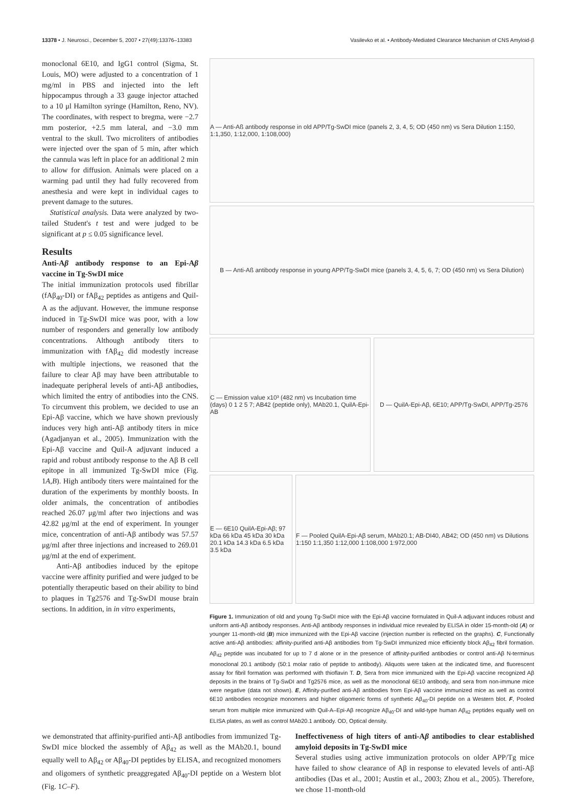13378 • J. Neurosci., December 5, 2007 • 27(49):13376–13383 Vasilevko et al. • Antibody-Mediated Clearance Mechanism of CNS Amyloid-β
monoclonal 6E10, and IgG1 control (Sigma, St. Louis, MO) were adjusted to a concentration of 1 mg/ml in PBS and injected into the left hippocampus through a 33 gauge injector attached to a 10 μl Hamilton syringe (Hamilton, Reno, NV). The coordinates, with respect to bregma, were −2.7 mm posterior, +2.5 mm lateral, and −3.0 mm ventral to the skull. Two microliters of antibodies were injected over the span of 5 min, after which the cannula was left in place for an additional 2 min to allow for diffusion. Animals were placed on a warming pad until they had fully recovered from anesthesia and were kept in individual cages to prevent damage to the sutures.
Statistical analysis. Data were analyzed by two-tailed Student's t test and were judged to be significant at p ≤ 0.05 significance level.
Results
Anti-Aβ antibody response to an Epi-Aβ vaccine in Tg-SwDI mice
The initial immunization protocols used fibrillar (fAβ<sub>40</sub>-DI) or fAβ<sub>42</sub> peptides as antigens and Quil-A as the adjuvant. However, the immune response induced in Tg-SwDI mice was poor, with a low number of responders and generally low antibody concentrations. Although antibody titers to immunization with fAβ<sub>42</sub> did modestly increase with multiple injections, we reasoned that the failure to clear Aβ may have been attributable to inadequate peripheral levels of anti-Aβ antibodies, which limited the entry of antibodies into the CNS. To circumvent this problem, we decided to use an Epi-Aβ vaccine, which we have shown previously induces very high anti-Aβ antibody titers in mice (Agadjanyan et al., 2005). Immunization with the Epi-Aβ vaccine and Quil-A adjuvant induced a rapid and robust antibody response to the Aβ B cell epitope in all immunized Tg-SwDI mice (Fig. 1A,B). High antibody titers were maintained for the duration of the experiments by monthly boosts. In older animals, the concentration of antibodies reached 26.07 μg/ml after two injections and was 42.82 μg/ml at the end of experiment. In younger mice, concentration of anti-Aβ antibody was 57.57 μg/ml after three injections and increased to 269.01 μg/ml at the end of experiment.
Anti-Aβ antibodies induced by the epitope vaccine were affinity purified and were judged to be potentially therapeutic based on their ability to bind to plaques in Tg2576 and Tg-SwDI mouse brain sections. In addition, in in vitro experiments,
A — Anti-Aß antibody response in old APP/Tg-SwDI mice (panels 2, 3, 4, 5; OD (450 nm) vs Sera Dilution 1:150, 1:1,350, 1:12,000, 1:108,000)
B — Anti-Aß antibody response in young APP/Tg-SwDI mice (panels 3, 4, 5, 6, 7; OD (450 nm) vs Sera Dilution)
C — Emission value x10³ (482 nm) vs Incubation time (days) 0 1 2 5 7; AB42 (peptide only), MAb20.1, QuilA-Epi-AB
D — QuilA-Epi-Aβ, 6E10; APP/Tg-SwDI, APP/Tg-2576
E — 6E10 QuilA-Epi-Aβ; 97 kDa 66 kDa 45 kDa 30 kDa 20.1 kDa 14.3 kDa 6.5 kDa 3.5 kDa
F — Pooled QuilA-Epi-Aβ serum, MAb20.1; AB-DI40, AB42; OD (450 nm) vs Dilutions 1:150 1:1,350 1:12,000 1:108,000 1:972,000
Figure 1. Immunization of old and young Tg-SwDI mice with the Epi-Aβ vaccine formulated in Quil-A adjuvant induces robust and uniform anti-Aβ antibody responses. Anti-Aβ antibody responses in individual mice revealed by ELISA in older 15-month-old (A) or younger 11-month-old (B) mice immunized with the Epi-Aβ vaccine (injection number is reflected on the graphs). C, Functionally active anti-Aβ antibodies: affinity-purified anti-Aβ antibodies from Tg-SwDI immunized mice efficiently block Aβ<sub>42</sub> fibril formation. Aβ<sub>42</sub> peptide was incubated for up to 7 d alone or in the presence of affinity-purified antibodies or control anti-Aβ N-terminus monoclonal 20.1 antibody (50:1 molar ratio of peptide to antibody). Aliquots were taken at the indicated time, and fluorescent assay for fibril formation was performed with thioflavin T. D, Sera from mice immunized with the Epi-Aβ vaccine recognized Aβ deposits in the brains of Tg-SwDI and Tg2576 mice, as well as the monoclonal 6E10 antibody, and sera from non-immune mice were negative (data not shown). E, Affinity-purified anti-Aβ antibodies from Epi-Aβ vaccine immunized mice as well as control 6E10 antibodies recognize monomers and higher oligomeric forms of synthetic Aβ<sub>40</sub>-DI peptide on a Western blot. F, Pooled serum from multiple mice immunized with Quil-A–Epi-Aβ recognize Aβ<sub>40</sub>-DI and wild-type human Aβ<sub>42</sub> peptides equally well on ELISA plates, as well as control MAb20.1 antibody. OD, Optical density.
we demonstrated that affinity-purified anti-Aβ antibodies from immunized Tg-SwDI mice blocked the assembly of Aβ<sub>42</sub> as well as the MAb20.1, bound equally well to Aβ<sub>42</sub> or Aβ<sub>40</sub>-DI peptides by ELISA, and recognized monomers and oligomers of synthetic preaggregated Aβ<sub>40</sub>-DI peptide on a Western blot (Fig. 1C–F).
Ineffectiveness of high titers of anti-Aβ antibodies to clear established amyloid deposits in Tg-SwDI mice
Several studies using active immunization protocols on older APP/Tg mice have failed to show clearance of Aβ in response to elevated levels of anti-Aβ antibodies (Das et al., 2001; Austin et al., 2003; Zhou et al., 2005). Therefore, we chose 11-month-old